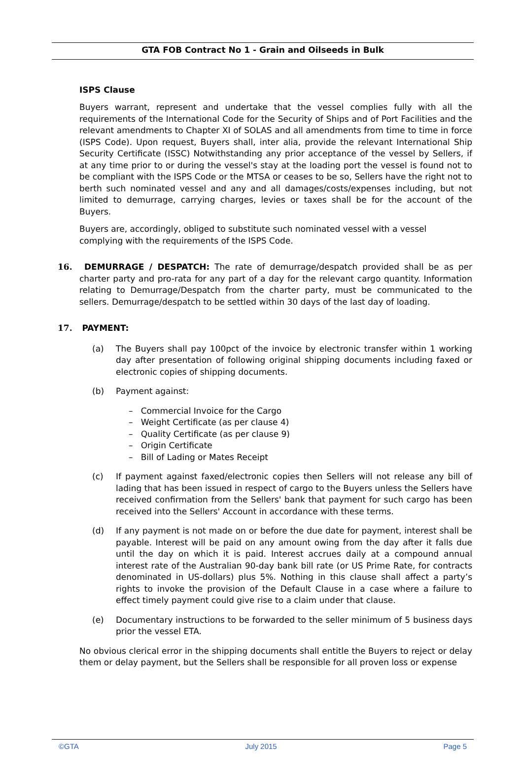GTA FOB Contract No 1 - Grain and Oilseeds in Bulk
ISPS Clause
Buyers warrant, represent and undertake that the vessel complies fully with all the requirements of the International Code for the Security of Ships and of Port Facilities and the relevant amendments to Chapter XI of SOLAS and all amendments from time to time in force (ISPS Code). Upon request, Buyers shall, inter alia, provide the relevant International Ship Security Certificate (ISSC) Notwithstanding any prior acceptance of the vessel by Sellers, if at any time prior to or during the vessel's stay at the loading port the vessel is found not to be compliant with the ISPS Code or the MTSA or ceases to be so, Sellers have the right not to berth such nominated vessel and any and all damages/costs/expenses including, but not limited to demurrage, carrying charges, levies or taxes shall be for the account of the Buyers.
Buyers are, accordingly, obliged to substitute such nominated vessel with a vessel
complying with the requirements of the ISPS Code.
16. DEMURRAGE / DESPATCH: The rate of demurrage/despatch provided shall be as per charter party and pro-rata for any part of a day for the relevant cargo quantity. Information relating to Demurrage/Despatch from the charter party, must be communicated to the sellers. Demurrage/despatch to be settled within 30 days of the last day of loading.
17. PAYMENT:
(a) The Buyers shall pay 100pct of the invoice by electronic transfer within 1 working day after presentation of following original shipping documents including faxed or electronic copies of shipping documents.
(b) Payment against:
– Commercial Invoice for the Cargo
– Weight Certificate (as per clause 4)
– Quality Certificate (as per clause 9)
– Origin Certificate
– Bill of Lading or Mates Receipt
(c) If payment against faxed/electronic copies then Sellers will not release any bill of lading that has been issued in respect of cargo to the Buyers unless the Sellers have received confirmation from the Sellers' bank that payment for such cargo has been received into the Sellers' Account in accordance with these terms.
(d) If any payment is not made on or before the due date for payment, interest shall be payable. Interest will be paid on any amount owing from the day after it falls due until the day on which it is paid. Interest accrues daily at a compound annual interest rate of the Australian 90-day bank bill rate (or US Prime Rate, for contracts denominated in US-dollars) plus 5%. Nothing in this clause shall affect a party’s rights to invoke the provision of the Default Clause in a case where a failure to effect timely payment could give rise to a claim under that clause.
(e) Documentary instructions to be forwarded to the seller minimum of 5 business days prior the vessel ETA.
No obvious clerical error in the shipping documents shall entitle the Buyers to reject or delay them or delay payment, but the Sellers shall be responsible for all proven loss or expense
©GTA July 2015 Page 5